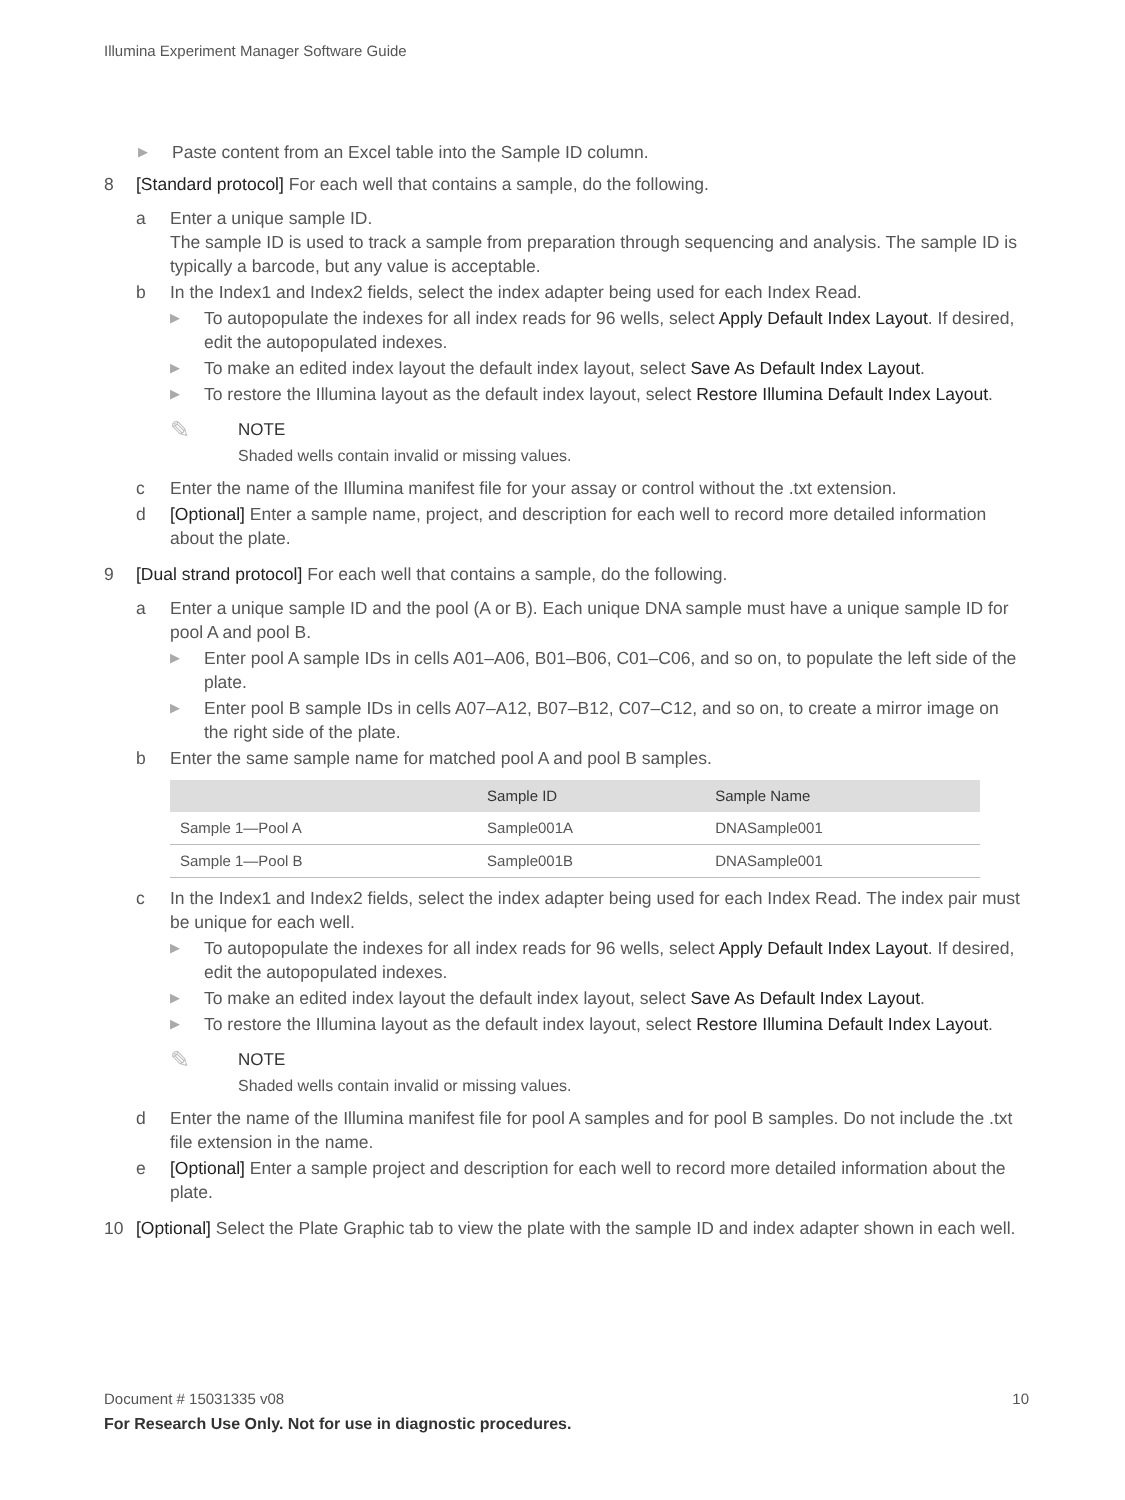Illumina Experiment Manager Software Guide
▶ Paste content from an Excel table into the Sample ID column.
8 [Standard protocol] For each well that contains a sample, do the following.
a Enter a unique sample ID.
The sample ID is used to track a sample from preparation through sequencing and analysis. The sample ID is typically a barcode, but any value is acceptable.
b In the Index1 and Index2 fields, select the index adapter being used for each Index Read.
▶ To autopopulate the indexes for all index reads for 96 wells, select Apply Default Index Layout. If desired, edit the autopopulated indexes.
▶ To make an edited index layout the default index layout, select Save As Default Index Layout.
▶ To restore the Illumina layout as the default index layout, select Restore Illumina Default Index Layout.
✎
NOTE
Shaded wells contain invalid or missing values.
c Enter the name of the Illumina manifest file for your assay or control without the .txt extension.
d [Optional] Enter a sample name, project, and description for each well to record more detailed information about the plate.
9 [Dual strand protocol] For each well that contains a sample, do the following.
a Enter a unique sample ID and the pool (A or B). Each unique DNA sample must have a unique sample ID for pool A and pool B.
▶ Enter pool A sample IDs in cells A01–A06, B01–B06, C01–C06, and so on, to populate the left side of the plate.
▶ Enter pool B sample IDs in cells A07–A12, B07–B12, C07–C12, and so on, to create a mirror image on the right side of the plate.
b Enter the same sample name for matched pool A and pool B samples.
| | Sample ID | Sample Name |
| --- | --- | --- |
| Sample 1—Pool A | Sample001A | DNASample001 |
| Sample 1—Pool B | Sample001B | DNASample001 |
c In the Index1 and Index2 fields, select the index adapter being used for each Index Read. The index pair must be unique for each well.
▶ To autopopulate the indexes for all index reads for 96 wells, select Apply Default Index Layout. If desired, edit the autopopulated indexes.
▶ To make an edited index layout the default index layout, select Save As Default Index Layout.
▶ To restore the Illumina layout as the default index layout, select Restore Illumina Default Index Layout.
✎
NOTE
Shaded wells contain invalid or missing values.
d Enter the name of the Illumina manifest file for pool A samples and for pool B samples. Do not include the .txt file extension in the name.
e [Optional] Enter a sample project and description for each well to record more detailed information about the plate.
10 [Optional] Select the Plate Graphic tab to view the plate with the sample ID and index adapter shown in each well.
Document # 15031335 v08 10
For Research Use Only. Not for use in diagnostic procedures.